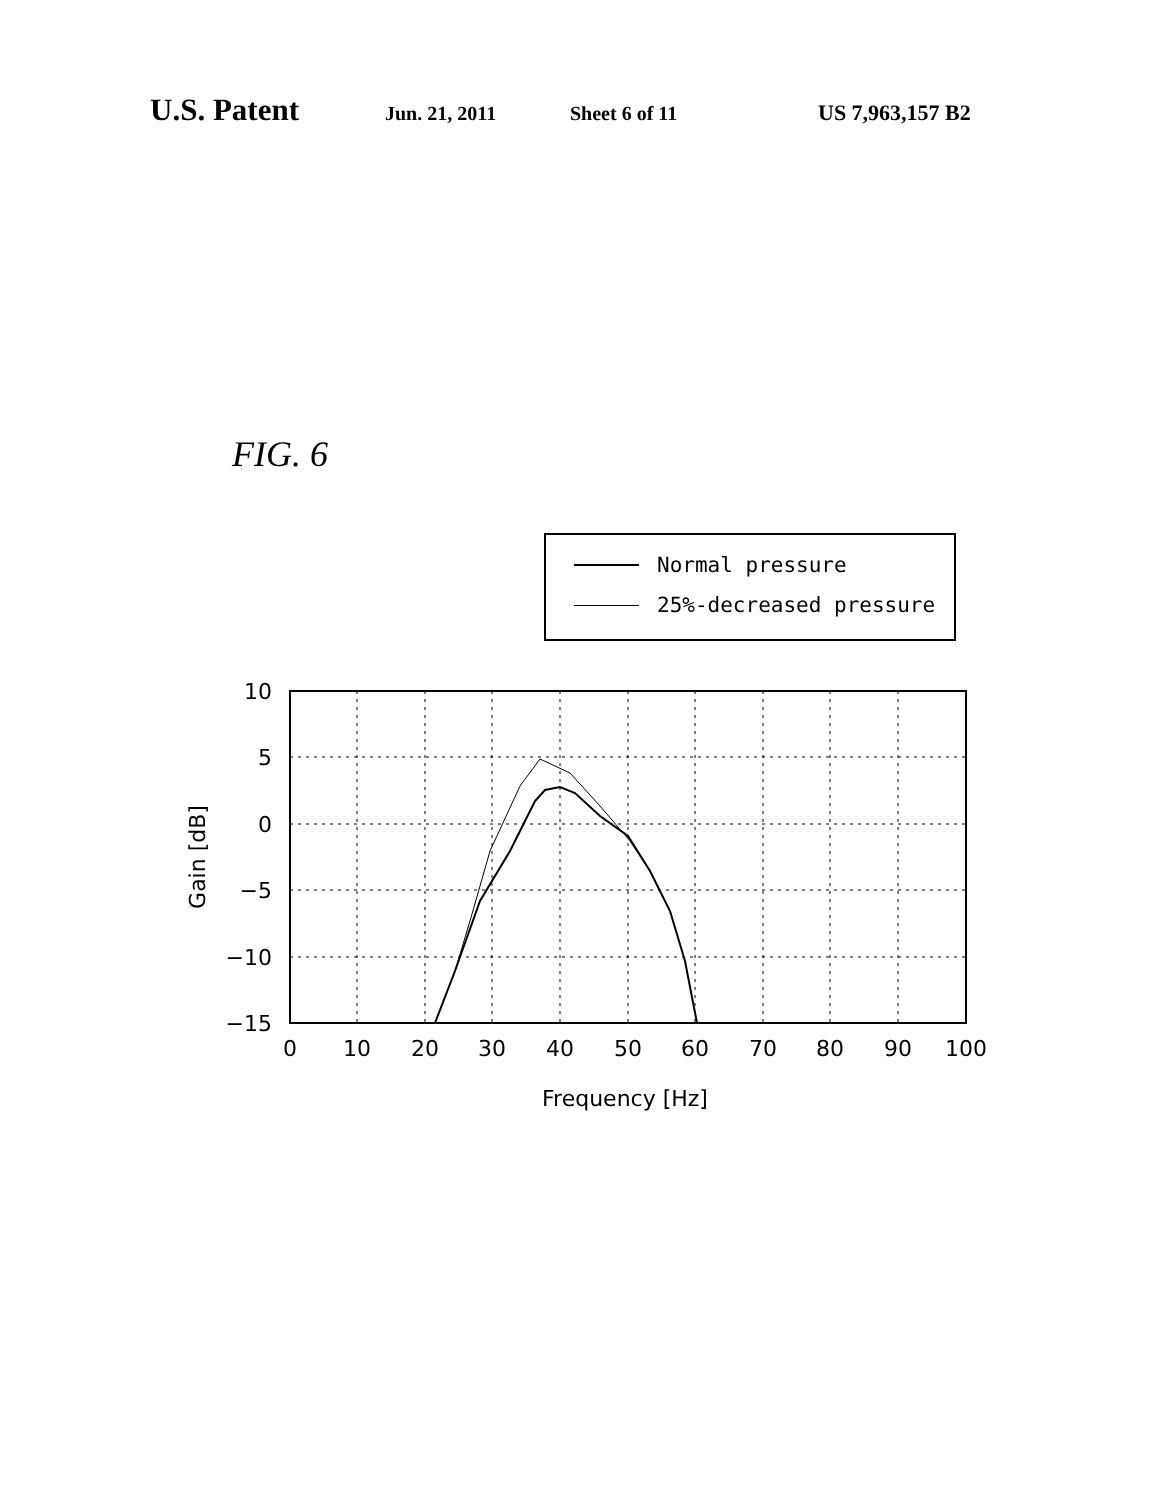U.S. Patent Jun. 21, 2011 Sheet 6 of 11 US 7,963,157 B2
FIG. 6
Normal pressure
25%-decreased pressure
10
5
0
−5
−10
−15
0
10
20
30
40
50
60
70
80
90
100
Frequency [Hz]
Gain [dB]